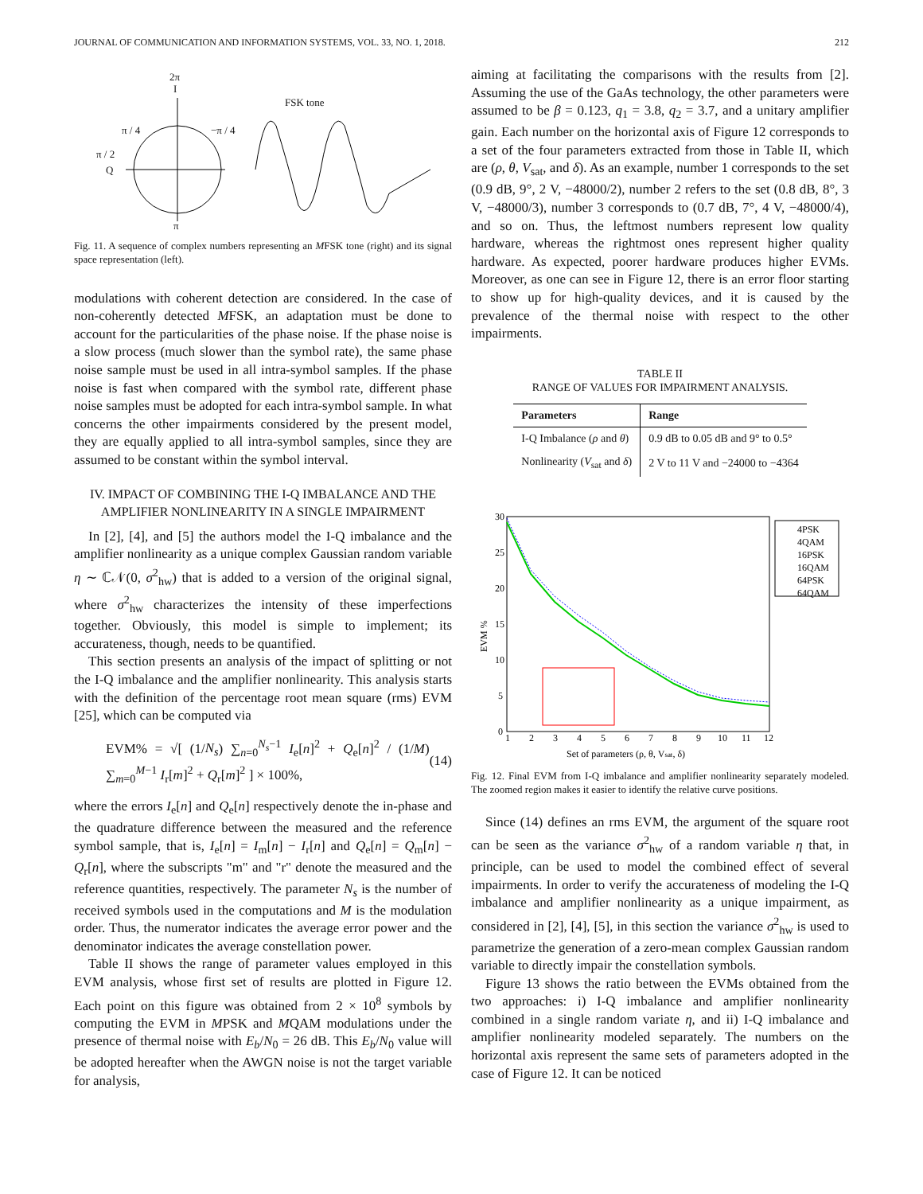JOURNAL OF COMMUNICATION AND INFORMATION SYSTEMS, VOL. 33, NO. 1, 2018. 212
2π
I
FSK tone
π / 4
−π / 4
π / 2
Q
π
Fig. 11. A sequence of complex numbers representing an MFSK tone (right) and its signal space representation (left).
modulations with coherent detection are considered. In the case of non-coherently detected MFSK, an adaptation must be done to account for the particularities of the phase noise. If the phase noise is a slow process (much slower than the symbol rate), the same phase noise sample must be used in all intra-symbol samples. If the phase noise is fast when compared with the symbol rate, different phase noise samples must be adopted for each intra-symbol sample. In what concerns the other impairments considered by the present model, they are equally applied to all intra-symbol samples, since they are assumed to be constant within the symbol interval.
IV. IMPACT OF COMBINING THE I-Q IMBALANCE AND THE AMPLIFIER NONLINEARITY IN A SINGLE IMPAIRMENT
In [2], [4], and [5] the authors model the I-Q imbalance and the amplifier nonlinearity as a unique complex Gaussian random variable η ∼ ℂ𝒩(0, σ<sup>2</sup><sub>hw</sub>) that is added to a version of the original signal, where σ<sup>2</sup><sub>hw</sub> characterizes the intensity of these imperfections together. Obviously, this model is simple to implement; its accurateness, though, needs to be quantified.
This section presents an analysis of the impact of splitting or not the I-Q imbalance and the amplifier nonlinearity. This analysis starts with the definition of the percentage root mean square (rms) EVM [25], which can be computed via
EVM% = √[ (1/N<sub>s</sub>) ∑<sub>n=0</sub><sup>N<sub>s</sub>−1</sup> I<sub>e</sub>[n]<sup>2</sup> + Q<sub>e</sub>[n]<sup>2</sup> / (1/M) ∑<sub>m=0</sub><sup>M−1</sup> I<sub>r</sub>[m]<sup>2</sup> + Q<sub>r</sub>[m]<sup>2</sup> ] × 100%, (14)
where the errors I<sub>e</sub>[n] and Q<sub>e</sub>[n] respectively denote the in-phase and the quadrature difference between the measured and the reference symbol sample, that is, I<sub>e</sub>[n] = I<sub>m</sub>[n] − I<sub>r</sub>[n] and Q<sub>e</sub>[n] = Q<sub>m</sub>[n] − Q<sub>r</sub>[n], where the subscripts "m" and "r" denote the measured and the reference quantities, respectively. The parameter N<sub>s</sub> is the number of received symbols used in the computations and M is the modulation order. Thus, the numerator indicates the average error power and the denominator indicates the average constellation power.
Table II shows the range of parameter values employed in this EVM analysis, whose first set of results are plotted in Figure 12. Each point on this figure was obtained from 2 × 10<sup>8</sup> symbols by computing the EVM in MPSK and MQAM modulations under the presence of thermal noise with E<sub>b</sub>/N<sub>0</sub> = 26 dB. This E<sub>b</sub>/N<sub>0</sub> value will be adopted hereafter when the AWGN noise is not the target variable for analysis,
aiming at facilitating the comparisons with the results from [2]. Assuming the use of the GaAs technology, the other parameters were assumed to be β = 0.123, q<sub>1</sub> = 3.8, q<sub>2</sub> = 3.7, and a unitary amplifier gain. Each number on the horizontal axis of Figure 12 corresponds to a set of the four parameters extracted from those in Table II, which are (ρ, θ, V<sub>sat</sub>, and δ). As an example, number 1 corresponds to the set (0.9 dB, 9°, 2 V, −48000/2), number 2 refers to the set (0.8 dB, 8°, 3 V, −48000/3), number 3 corresponds to (0.7 dB, 7°, 4 V, −48000/4), and so on. Thus, the leftmost numbers represent low quality hardware, whereas the rightmost ones represent higher quality hardware. As expected, poorer hardware produces higher EVMs. Moreover, as one can see in Figure 12, there is an error floor starting to show up for high-quality devices, and it is caused by the prevalence of the thermal noise with respect to the other impairments.
TABLE II
RANGE OF VALUES FOR IMPAIRMENT ANALYSIS.
| Parameters | Range |
| --- | --- |
| I-Q Imbalance ( ρ and θ ) | 0.9 dB to 0.05 dB and 9° to 0.5° |
| Nonlinearity ( V<sub>sat</sub> and δ ) | 2 V to 11 V and −24000 to −4364 |
EVM %
30
25
20
15
10
5
0
1
2
3
4
5
6
7
8
9
10
11
12
Set of parameters (ρ, θ, Vsat, δ)
4PSK
4QAM
16PSK
16QAM
64PSK
64QAM
Fig. 12. Final EVM from I-Q imbalance and amplifier nonlinearity separately modeled. The zoomed region makes it easier to identify the relative curve positions.
Since (14) defines an rms EVM, the argument of the square root can be seen as the variance σ<sup>2</sup><sub>hw</sub> of a random variable η that, in principle, can be used to model the combined effect of several impairments. In order to verify the accurateness of modeling the I-Q imbalance and amplifier nonlinearity as a unique impairment, as considered in [2], [4], [5], in this section the variance σ<sup>2</sup><sub>hw</sub> is used to parametrize the generation of a zero-mean complex Gaussian random variable to directly impair the constellation symbols.
Figure 13 shows the ratio between the EVMs obtained from the two approaches: i) I-Q imbalance and amplifier nonlinearity combined in a single random variate η, and ii) I-Q imbalance and amplifier nonlinearity modeled separately. The numbers on the horizontal axis represent the same sets of parameters adopted in the case of Figure 12. It can be noticed